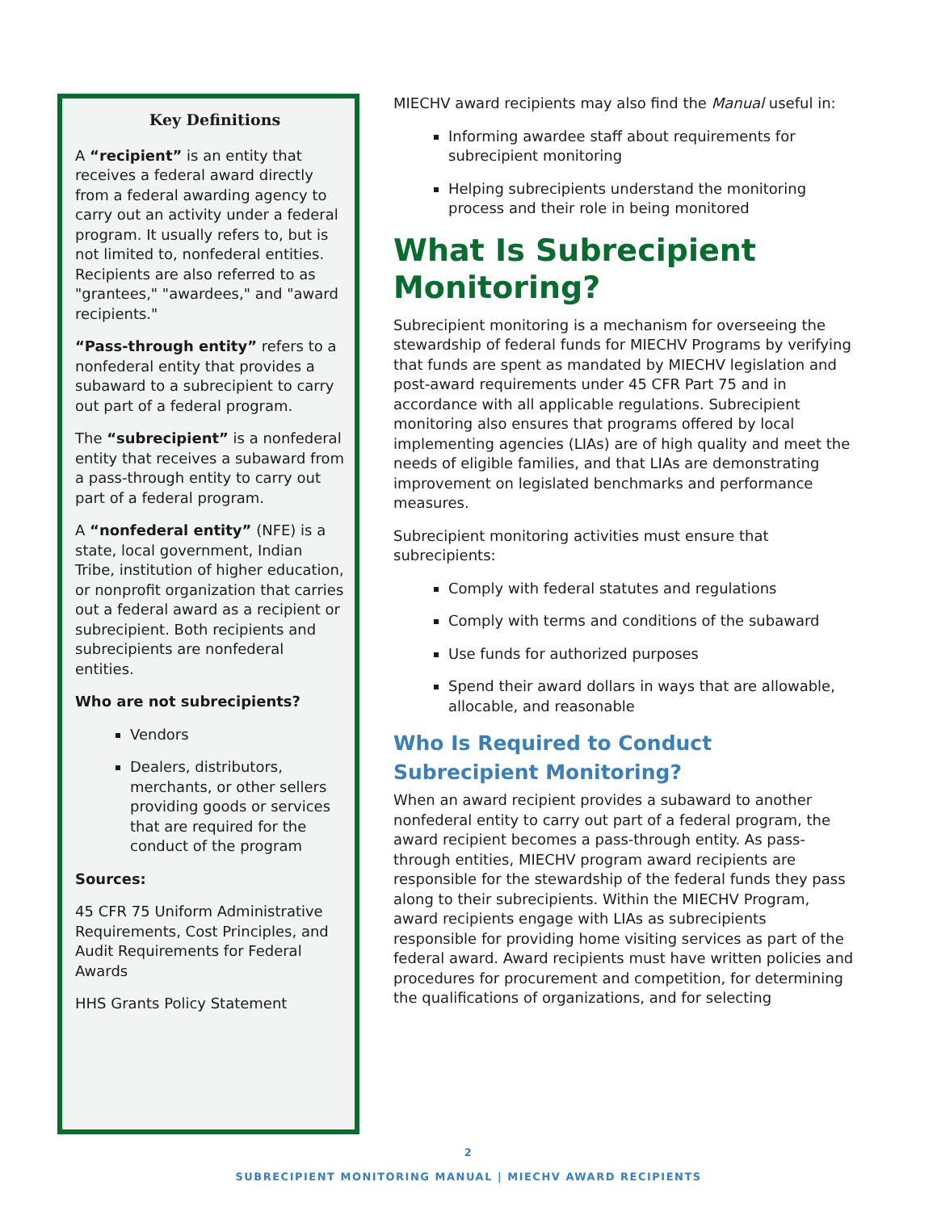Key Definitions
A “recipient” is an entity that receives a federal award directly from a federal awarding agency to carry out an activity under a federal program. It usually refers to, but is not limited to, nonfederal entities. Recipients are also referred to as "grantees," "awardees," and "award recipients."
“Pass-through entity” refers to a nonfederal entity that provides a subaward to a subrecipient to carry out part of a federal program.
The “subrecipient” is a nonfederal entity that receives a subaward from a pass-through entity to carry out part of a federal program.
A “nonfederal entity” (NFE) is a state, local government, Indian Tribe, institution of higher education, or nonprofit organization that carries out a federal award as a recipient or subrecipient. Both recipients and subrecipients are nonfederal entities.
Who are not subrecipients?
Vendors
Dealers, distributors, merchants, or other sellers providing goods or services that are required for the conduct of the program
Sources:
45 CFR 75 Uniform Administrative Requirements, Cost Principles, and Audit Requirements for Federal Awards
HHS Grants Policy Statement
MIECHV award recipients may also find the Manual useful in:
Informing awardee staff about requirements for subrecipient monitoring
Helping subrecipients understand the monitoring process and their role in being monitored
What Is Subrecipient Monitoring?
Subrecipient monitoring is a mechanism for overseeing the stewardship of federal funds for MIECHV Programs by verifying that funds are spent as mandated by MIECHV legislation and post-award requirements under 45 CFR Part 75 and in accordance with all applicable regulations. Subrecipient monitoring also ensures that programs offered by local implementing agencies (LIAs) are of high quality and meet the needs of eligible families, and that LIAs are demonstrating improvement on legislated benchmarks and performance measures.
Subrecipient monitoring activities must ensure that subrecipients:
Comply with federal statutes and regulations
Comply with terms and conditions of the subaward
Use funds for authorized purposes
Spend their award dollars in ways that are allowable, allocable, and reasonable
Who Is Required to Conduct Subrecipient Monitoring?
When an award recipient provides a subaward to another nonfederal entity to carry out part of a federal program, the award recipient becomes a pass-through entity. As pass-through entities, MIECHV program award recipients are responsible for the stewardship of the federal funds they pass along to their subrecipients. Within the MIECHV Program, award recipients engage with LIAs as subrecipients responsible for providing home visiting services as part of the federal award. Award recipients must have written policies and procedures for procurement and competition, for determining the qualifications of organizations, and for selecting
2
SUBRECIPIENT MONITORING MANUAL | MIECHV AWARD RECIPIENTS